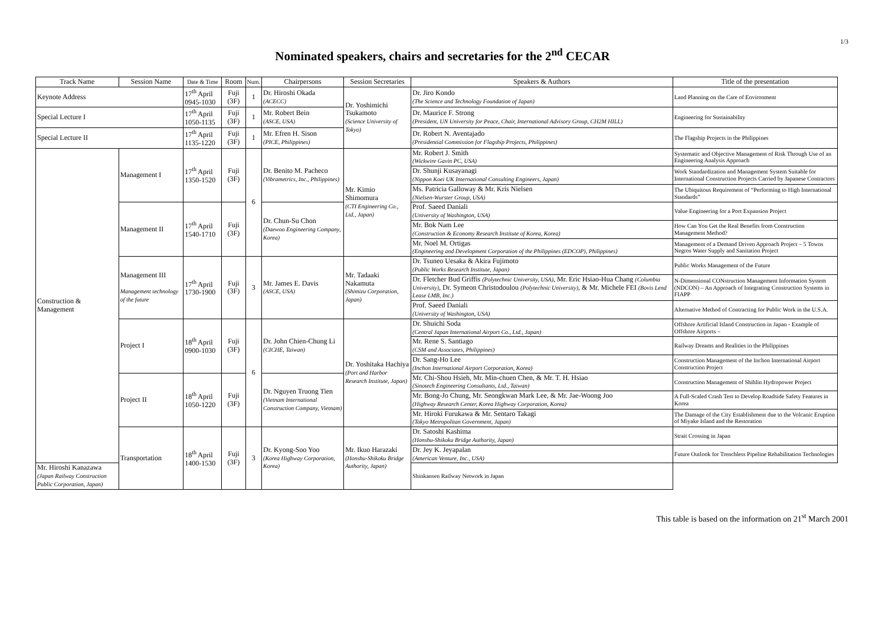1/3
Nominated speakers, chairs and secretaries for the 2<sup>nd</sup> CECAR
| Track Name | Session Name | Date & Time | Room | Num. | Chairpersons | Session Secretaries | Speakers & Authors | Title of the presentation |
| --- | --- | --- | --- | --- | --- | --- | --- | --- |
| Keynote Address | | 17<sup>th</sup> April 0945-1030 | Fuji (3F) | 1 | Dr. Hiroshi Okada (ACECC) | Dr. Yoshimichi Tsukamoto (Science University of Tokyo) | Dr. Jiro Kondo (The Science and Technology Foundation of Japan) | Land Planning on the Care of Environment |
| Special Lecture I | | 17<sup>th</sup> April 1050-1135 | Fuji (3F) | 1 | Mr. Robert Bein (ASCE, USA) | | Dr. Maurice F. Strong (President, UN University for Peace, Chair, International Advisory Group, CH2M HILL) | Engineering for Sustainability |
| Special Lecture II | | 17<sup>th</sup> April 1135-1220 | Fuji (3F) | 1 | Mr. Efren H. Sison (PICE, Philippines) | | Dr. Robert N. Aventajado (Presidential Commission for Flagship Projects, Philippines) | The Flagship Projects in the Philippines |
| Construction & Management | Management I | 17<sup>th</sup> April 1350-1520 | Fuji (3F) | 6 | Dr. Benito M. Pacheco (Vibrametrics, Inc., Philippines) | Mr. Kimio Shimomura (CTI Engineering Co., Ltd., Japan) | Mr. Robert J. Smith (Wickwire Gavin PC, USA) | Systematic and Objective Management of Risk Through Use of an Engineering Analysis Approach |
| | | | | | | | Dr. Shunji Kusayanagi (Nippon Koei UK International Consulting Engineers, Japan) | Work Standardization and Management System Suitable for International Construction Projects Carried by Japanese Contractors |
| | | | | | | | Ms. Patricia Galloway & Mr. Kris Nielsen (Nielsen-Wurster Group, USA) | The Ubiquitous Requirement of “Performing to High International Standards” |
| | Management II | 17<sup>th</sup> April 1540-1710 | Fuji (3F) | | Dr. Chun-Su Chon (Daewoo Engineering Company, Korea) | | Prof. Saeed Daniali (University of Washington, USA) | Value Engineering for a Port Expansion Project |
| | | | | | | | Mr. Bok Nam Lee (Construction & Economy Research Institute of Korea, Korea) | How Can You Get the Real Benefits from Construction Management Method? |
| | | | | | | | Mr. Noel M. Ortigas (Engineering and Development Corporation of the Philippines (EDCOP), Philippines) | Management of a Demand Driven Approach Project – 5 Towns Negros Water Supply and Sanitation Project |
| | Management III Management technology of the future | 17<sup>th</sup> April 1730-1900 | Fuji (3F) | 3 | Mr. James E. Davis (ASCE, USA) | Mr. Tadaaki Nakamuta (Shimizu Corporation, Japan) | Dr. Tsuneo Uesaka & Akira Fujimoto (Public Works Research Institute, Japan) | Public Works Management of the Future |
| | | | | | | | Dr. Fletcher Bud Griffis (Polytechnic University, USA) , Mr. Eric Hsiao-Hua Chang (Columbia University) , Dr. Symeon Christodoulou (Polytechnic University) , & Mr. Michele FEI (Bovis Lend Lease LMB, Inc.) | N-Dimensional CONstruction Management Information System (NDCON) – An Approach of Integrating Construction Systems in FIAPP |
| | | | | | | | Prof. Saeed Daniali (University of Washington, USA) | Alternative Method of Contracting for Public Work in the U.S.A. |
| | Project I | 18<sup>th</sup> April 0900-1030 | Fuji (3F) | 6 | Dr. John Chien-Chung Li (CICHE, Taiwan) | Dr. Yoshitaka Hachiya (Port and Harbor Research Institute, Japan) | Dr. Shuichi Soda (Central Japan International Airport Co., Ltd., Japan) | Offshore Artificial Island Construction in Japan - Example of Offshore Airports – |
| | | | | | | | Mr. Rene S. Santiago (CSM and Associates, Philippines) | Railway Dreams and Realities in the Philippines |
| | | | | | | | Dr. Sang-Ho Lee (Inchon International Airport Corporation, Korea) | Construction Management of the Inchon International Airport Construction Project |
| | Project II | 18<sup>th</sup> April 1050-1220 | Fuji (3F) | | Dr. Nguyen Truong Tien (Vietnam International Construction Company, Vietnam) | | Mr. Chi-Shou Hsieh, Mr. Min-chuen Chen, & Mr. T. H. Hsiao (Sinotech Engineering Consultants, Ltd., Taiwan) | Construction Management of Shihlin Hydropower Project |
| | | | | | | | Mr. Bong-Jo Chung, Mr. Seongkwan Mark Lee, & Mr. Jae-Woong Joo (Highway Research Center, Korea Highway Corporation, Korea) | A Full-Scaled Crash Test to Develop Roadside Safety Features in Korea |
| | | | | | | | Mr. Hiroki Furukawa & Mr. Sentaro Takagi (Tokyo Metropolitan Government, Japan) | The Damage of the City Establishment due to the Volcanic Eruption of Miyake Island and the Restoration |
| | Transportation | 18<sup>th</sup> April 1400-1530 | Fuji (3F) | 3 | Dr. Kyong-Soo Yoo (Korea Highway Corporation, Korea) | Mr. Ikuo Harazaki (Honshu-Shikoku Bridge Authority, Japan) | Dr. Satoshi Kashima (Honshu-Shikoku Bridge Authority, Japan) | Strait Crossing in Japan |
| | | | | | | | Dr. Jey K. Jeyapalan (American Venture, Inc., USA) | Future Outlook for Trenchless Pipeline Rehabilitation Technologies |
| Mr. Hiroshi Kanazawa (Japan Railway Construction Public Corporation, Japan) | | | | | | | Shinkansen Railway Network in Japan | |
This table is based on the information on 21<sup>st</sup> March 2001